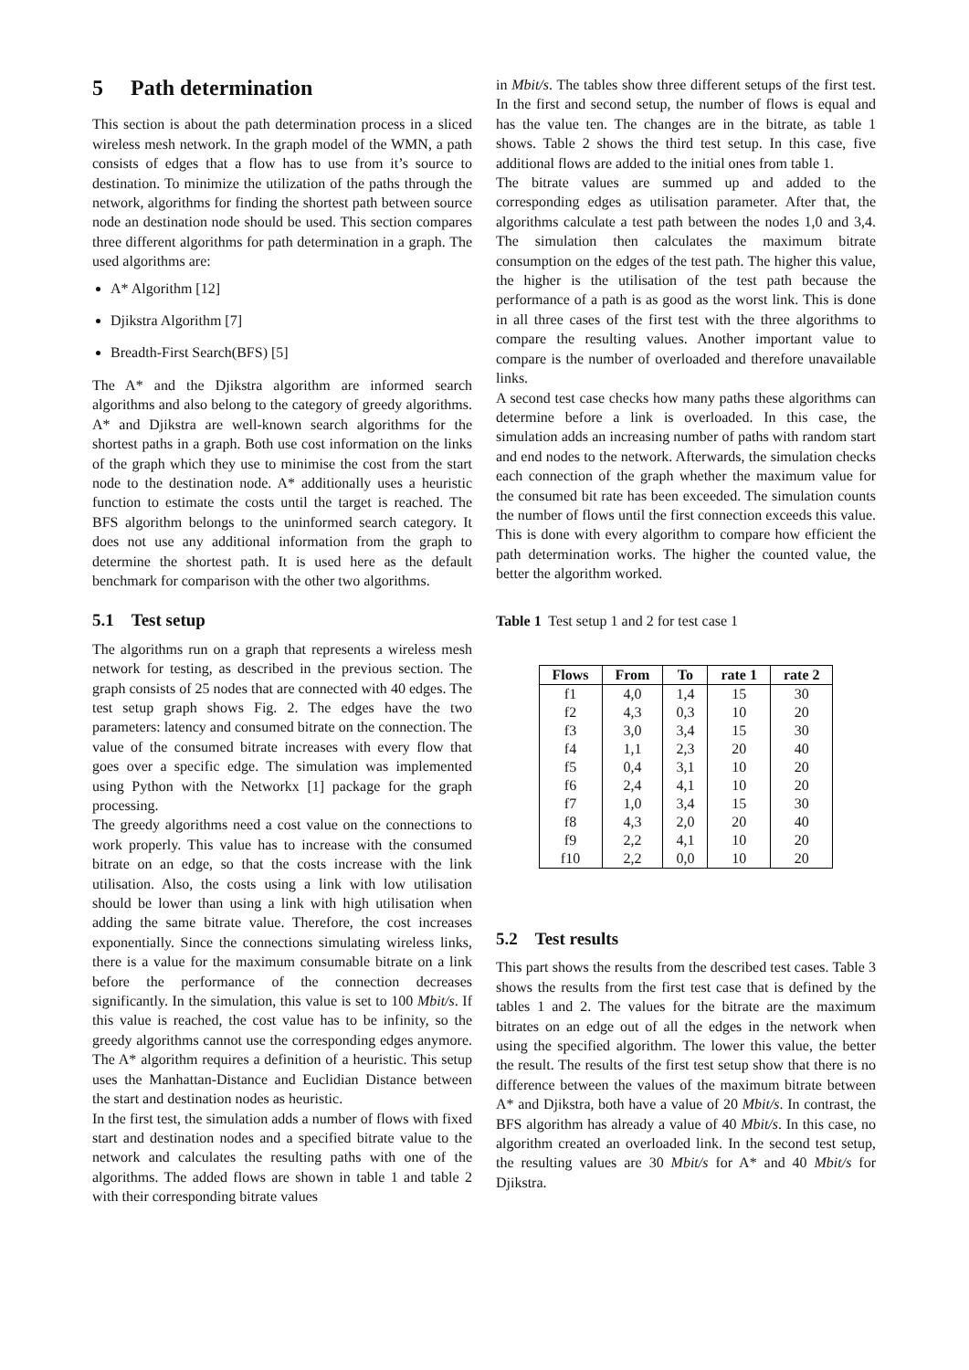5 Path determination
This section is about the path determination process in a sliced wireless mesh network. In the graph model of the WMN, a path consists of edges that a flow has to use from it’s source to destination. To minimize the utilization of the paths through the network, algorithms for finding the shortest path between source node an destination node should be used. This section compares three different algorithms for path determination in a graph. The used algorithms are:
A* Algorithm [12]
Djikstra Algorithm [7]
Breadth-First Search(BFS) [5]
The A* and the Djikstra algorithm are informed search algorithms and also belong to the category of greedy algorithms. A* and Djikstra are well-known search algorithms for the shortest paths in a graph. Both use cost information on the links of the graph which they use to minimise the cost from the start node to the destination node. A* additionally uses a heuristic function to estimate the costs until the target is reached. The BFS algorithm belongs to the uninformed search category. It does not use any additional information from the graph to determine the shortest path. It is used here as the default benchmark for comparison with the other two algorithms.
5.1 Test setup
The algorithms run on a graph that represents a wireless mesh network for testing, as described in the previous section. The graph consists of 25 nodes that are connected with 40 edges. The test setup graph shows Fig. 2. The edges have the two parameters: latency and consumed bitrate on the connection. The value of the consumed bitrate increases with every flow that goes over a specific edge. The simulation was implemented using Python with the Networkx [1] package for the graph processing.
The greedy algorithms need a cost value on the connections to work properly. This value has to increase with the consumed bitrate on an edge, so that the costs increase with the link utilisation. Also, the costs using a link with low utilisation should be lower than using a link with high utilisation when adding the same bitrate value. Therefore, the cost increases exponentially. Since the connections simulating wireless links, there is a value for the maximum consumable bitrate on a link before the performance of the connection decreases significantly. In the simulation, this value is set to 100 Mbit/s. If this value is reached, the cost value has to be infinity, so the greedy algorithms cannot use the corresponding edges anymore. The A* algorithm requires a definition of a heuristic. This setup uses the Manhattan-Distance and Euclidian Distance between the start and destination nodes as heuristic.
In the first test, the simulation adds a number of flows with fixed start and destination nodes and a specified bitrate value to the network and calculates the resulting paths with one of the algorithms. The added flows are shown in table 1 and table 2 with their corresponding bitrate values
in Mbit/s. The tables show three different setups of the first test. In the first and second setup, the number of flows is equal and has the value ten. The changes are in the bitrate, as table 1 shows. Table 2 shows the third test setup. In this case, five additional flows are added to the initial ones from table 1.
The bitrate values are summed up and added to the corresponding edges as utilisation parameter. After that, the algorithms calculate a test path between the nodes 1,0 and 3,4. The simulation then calculates the maximum bitrate consumption on the edges of the test path. The higher this value, the higher is the utilisation of the test path because the performance of a path is as good as the worst link. This is done in all three cases of the first test with the three algorithms to compare the resulting values. Another important value to compare is the number of overloaded and therefore unavailable links.
A second test case checks how many paths these algorithms can determine before a link is overloaded. In this case, the simulation adds an increasing number of paths with random start and end nodes to the network. Afterwards, the simulation checks each connection of the graph whether the maximum value for the consumed bit rate has been exceeded. The simulation counts the number of flows until the first connection exceeds this value. This is done with every algorithm to compare how efficient the path determination works. The higher the counted value, the better the algorithm worked.
Table 1 Test setup 1 and 2 for test case 1
| Flows | From | To | rate 1 | rate 2 |
| --- | --- | --- | --- | --- |
| f1 | 4,0 | 1,4 | 15 | 30 |
| f2 | 4,3 | 0,3 | 10 | 20 |
| f3 | 3,0 | 3,4 | 15 | 30 |
| f4 | 1,1 | 2,3 | 20 | 40 |
| f5 | 0,4 | 3,1 | 10 | 20 |
| f6 | 2,4 | 4,1 | 10 | 20 |
| f7 | 1,0 | 3,4 | 15 | 30 |
| f8 | 4,3 | 2,0 | 20 | 40 |
| f9 | 2,2 | 4,1 | 10 | 20 |
| f10 | 2,2 | 0,0 | 10 | 20 |
5.2 Test results
This part shows the results from the described test cases. Table 3 shows the results from the first test case that is defined by the tables 1 and 2. The values for the bitrate are the maximum bitrates on an edge out of all the edges in the network when using the specified algorithm. The lower this value, the better the result. The results of the first test setup show that there is no difference between the values of the maximum bitrate between A* and Djikstra, both have a value of 20 Mbit/s. In contrast, the BFS algorithm has already a value of 40 Mbit/s. In this case, no algorithm created an overloaded link. In the second test setup, the resulting values are 30 Mbit/s for A* and 40 Mbit/s for Djikstra.